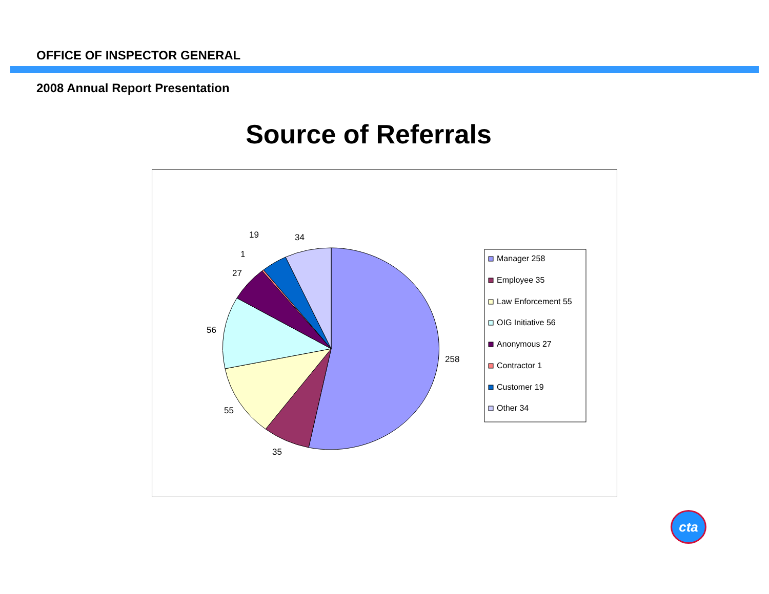OFFICE OF INSPECTOR GENERAL
2008 Annual Report Presentation
Source of Referrals
258
35
55
56
27
1
19
34
Manager 258
Employee 35
Law Enforcement 55
OIG Initiative 56
Anonymous 27
Contractor 1
Customer 19
Other 34
cta